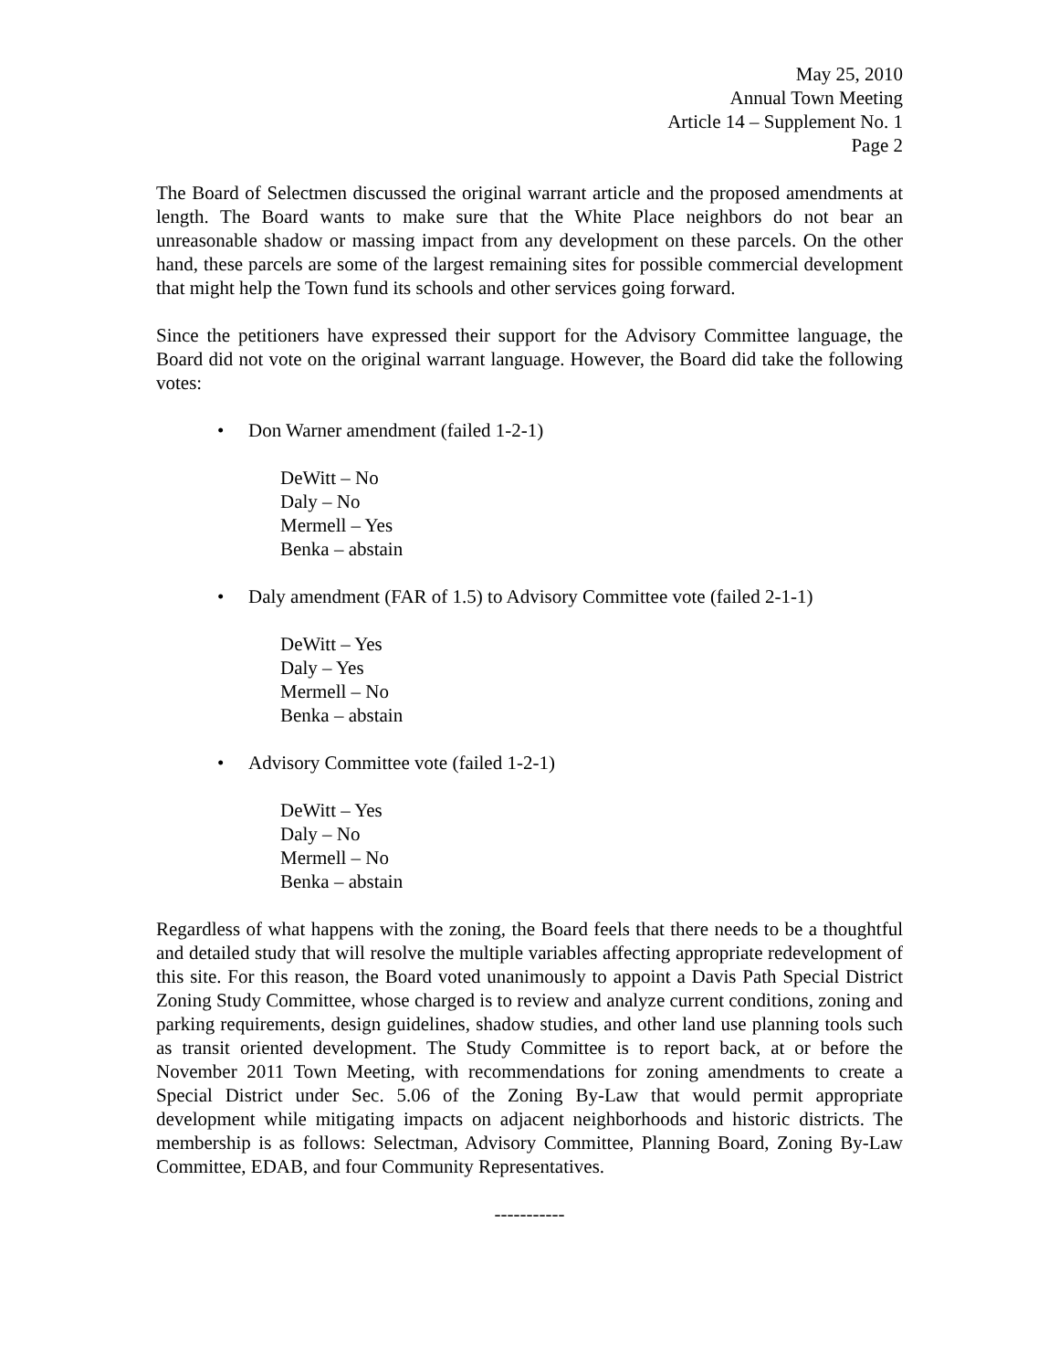May 25, 2010
Annual Town Meeting
Article 14 – Supplement No. 1
Page 2
The Board of Selectmen discussed the original warrant article and the proposed amendments at length. The Board wants to make sure that the White Place neighbors do not bear an unreasonable shadow or massing impact from any development on these parcels. On the other hand, these parcels are some of the largest remaining sites for possible commercial development that might help the Town fund its schools and other services going forward.
Since the petitioners have expressed their support for the Advisory Committee language, the Board did not vote on the original warrant language. However, the Board did take the following votes:
• Don Warner amendment (failed 1-2-1)
DeWitt – No
Daly – No
Mermell – Yes
Benka – abstain
• Daly amendment (FAR of 1.5) to Advisory Committee vote (failed 2-1-1)
DeWitt – Yes
Daly – Yes
Mermell – No
Benka – abstain
• Advisory Committee vote (failed 1-2-1)
DeWitt – Yes
Daly – No
Mermell – No
Benka – abstain
Regardless of what happens with the zoning, the Board feels that there needs to be a thoughtful and detailed study that will resolve the multiple variables affecting appropriate redevelopment of this site. For this reason, the Board voted unanimously to appoint a Davis Path Special District Zoning Study Committee, whose charged is to review and analyze current conditions, zoning and parking requirements, design guidelines, shadow studies, and other land use planning tools such as transit oriented development. The Study Committee is to report back, at or before the November 2011 Town Meeting, with recommendations for zoning amendments to create a Special District under Sec. 5.06 of the Zoning By-Law that would permit appropriate development while mitigating impacts on adjacent neighborhoods and historic districts. The membership is as follows: Selectman, Advisory Committee, Planning Board, Zoning By-Law Committee, EDAB, and four Community Representatives.
-----------